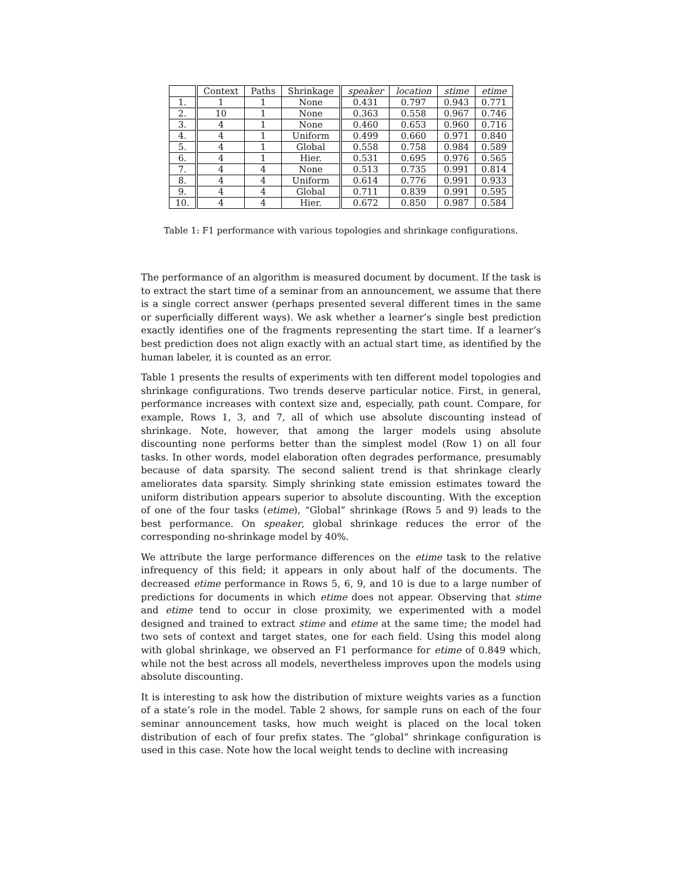| | Context | Paths | Shrinkage | speaker | location | stime | etime |
| --- | --- | --- | --- | --- | --- | --- | --- |
| 1. | 1 | 1 | None | 0.431 | 0.797 | 0.943 | 0.771 |
| 2. | 10 | 1 | None | 0.363 | 0.558 | 0.967 | 0.746 |
| 3. | 4 | 1 | None | 0.460 | 0.653 | 0.960 | 0.716 |
| 4. | 4 | 1 | Uniform | 0.499 | 0.660 | 0.971 | 0.840 |
| 5. | 4 | 1 | Global | 0.558 | 0.758 | 0.984 | 0.589 |
| 6. | 4 | 1 | Hier. | 0.531 | 0.695 | 0.976 | 0.565 |
| 7. | 4 | 4 | None | 0.513 | 0.735 | 0.991 | 0.814 |
| 8. | 4 | 4 | Uniform | 0.614 | 0.776 | 0.991 | 0.933 |
| 9. | 4 | 4 | Global | 0.711 | 0.839 | 0.991 | 0.595 |
| 10. | 4 | 4 | Hier. | 0.672 | 0.850 | 0.987 | 0.584 |
Table 1: F1 performance with various topologies and shrinkage configurations.
The performance of an algorithm is measured document by document. If the task is to extract the start time of a seminar from an announcement, we assume that there is a single correct answer (perhaps presented several different times in the same or superficially different ways). We ask whether a learner’s single best prediction exactly identifies one of the fragments representing the start time. If a learner’s best prediction does not align exactly with an actual start time, as identified by the human labeler, it is counted as an error.
Table 1 presents the results of experiments with ten different model topologies and shrinkage configurations. Two trends deserve particular notice. First, in general, performance increases with context size and, especially, path count. Compare, for example, Rows 1, 3, and 7, all of which use absolute discounting instead of shrinkage. Note, however, that among the larger models using absolute discounting none performs better than the simplest model (Row 1) on all four tasks. In other words, model elaboration often degrades performance, presumably because of data sparsity. The second salient trend is that shrinkage clearly ameliorates data sparsity. Simply shrinking state emission estimates toward the uniform distribution appears superior to absolute discounting. With the exception of one of the four tasks (etime), “Global” shrinkage (Rows 5 and 9) leads to the best performance. On speaker, global shrinkage reduces the error of the corresponding no-shrinkage model by 40%.
We attribute the large performance differences on the etime task to the relative infrequency of this field; it appears in only about half of the documents. The decreased etime performance in Rows 5, 6, 9, and 10 is due to a large number of predictions for documents in which etime does not appear. Observing that stime and etime tend to occur in close proximity, we experimented with a model designed and trained to extract stime and etime at the same time; the model had two sets of context and target states, one for each field. Using this model along with global shrinkage, we observed an F1 performance for etime of 0.849 which, while not the best across all models, nevertheless improves upon the models using absolute discounting.
It is interesting to ask how the distribution of mixture weights varies as a function of a state’s role in the model. Table 2 shows, for sample runs on each of the four seminar announcement tasks, how much weight is placed on the local token distribution of each of four prefix states. The “global” shrinkage configuration is used in this case. Note how the local weight tends to decline with increasing